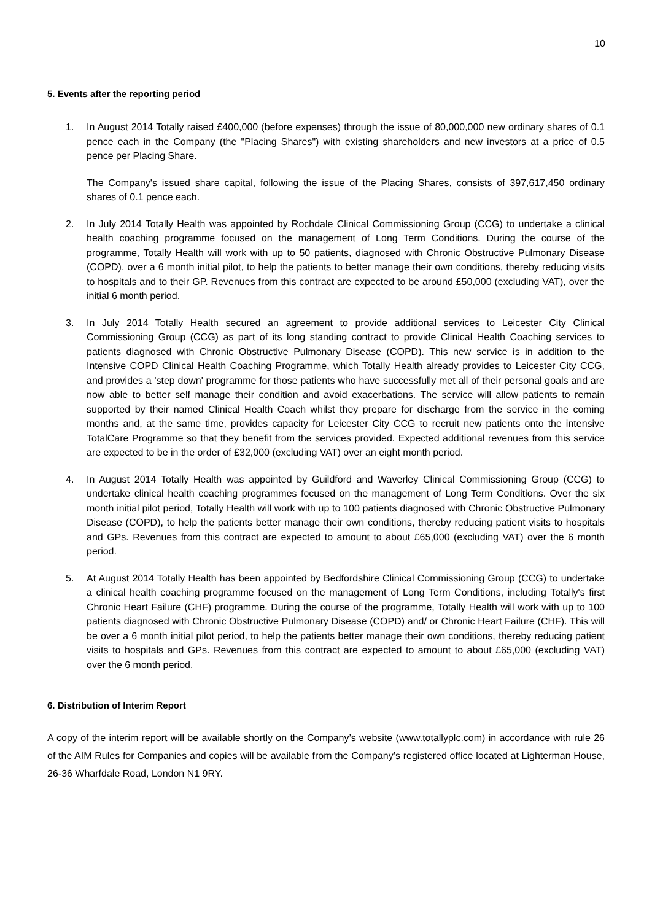10
5. Events after the reporting period
1. In August 2014 Totally raised £400,000 (before expenses) through the issue of 80,000,000 new ordinary shares of 0.1 pence each in the Company (the "Placing Shares") with existing shareholders and new investors at a price of 0.5 pence per Placing Share.
The Company's issued share capital, following the issue of the Placing Shares, consists of 397,617,450 ordinary shares of 0.1 pence each.
2. In July 2014 Totally Health was appointed by Rochdale Clinical Commissioning Group (CCG) to undertake a clinical health coaching programme focused on the management of Long Term Conditions. During the course of the programme, Totally Health will work with up to 50 patients, diagnosed with Chronic Obstructive Pulmonary Disease (COPD), over a 6 month initial pilot, to help the patients to better manage their own conditions, thereby reducing visits to hospitals and to their GP. Revenues from this contract are expected to be around £50,000 (excluding VAT), over the initial 6 month period.
3. In July 2014 Totally Health secured an agreement to provide additional services to Leicester City Clinical Commissioning Group (CCG) as part of its long standing contract to provide Clinical Health Coaching services to patients diagnosed with Chronic Obstructive Pulmonary Disease (COPD). This new service is in addition to the Intensive COPD Clinical Health Coaching Programme, which Totally Health already provides to Leicester City CCG, and provides a 'step down' programme for those patients who have successfully met all of their personal goals and are now able to better self manage their condition and avoid exacerbations. The service will allow patients to remain supported by their named Clinical Health Coach whilst they prepare for discharge from the service in the coming months and, at the same time, provides capacity for Leicester City CCG to recruit new patients onto the intensive TotalCare Programme so that they benefit from the services provided. Expected additional revenues from this service are expected to be in the order of £32,000 (excluding VAT) over an eight month period.
4. In August 2014 Totally Health was appointed by Guildford and Waverley Clinical Commissioning Group (CCG) to undertake clinical health coaching programmes focused on the management of Long Term Conditions. Over the six month initial pilot period, Totally Health will work with up to 100 patients diagnosed with Chronic Obstructive Pulmonary Disease (COPD), to help the patients better manage their own conditions, thereby reducing patient visits to hospitals and GPs. Revenues from this contract are expected to amount to about £65,000 (excluding VAT) over the 6 month period.
5. At August 2014 Totally Health has been appointed by Bedfordshire Clinical Commissioning Group (CCG) to undertake a clinical health coaching programme focused on the management of Long Term Conditions, including Totally's first Chronic Heart Failure (CHF) programme. During the course of the programme, Totally Health will work with up to 100 patients diagnosed with Chronic Obstructive Pulmonary Disease (COPD) and/ or Chronic Heart Failure (CHF). This will be over a 6 month initial pilot period, to help the patients better manage their own conditions, thereby reducing patient visits to hospitals and GPs. Revenues from this contract are expected to amount to about £65,000 (excluding VAT) over the 6 month period.
6. Distribution of Interim Report
A copy of the interim report will be available shortly on the Company’s website (www.totallyplc.com) in accordance with rule 26 of the AIM Rules for Companies and copies will be available from the Company’s registered office located at Lighterman House, 26-36 Wharfdale Road, London N1 9RY.